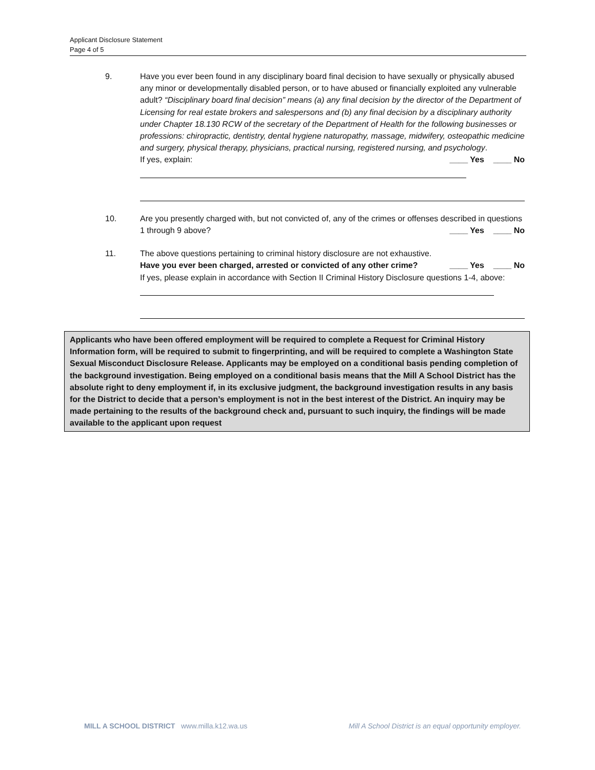Applicant Disclosure Statement
Page 4 of 5
9. Have you ever been found in any disciplinary board final decision to have sexually or physically abused any minor or developmentally disabled person, or to have abused or financially exploited any vulnerable adult? “Disciplinary board final decision” means (a) any final decision by the director of the Department of Licensing for real estate brokers and salespersons and (b) any final decision by a disciplinary authority under Chapter 18.130 RCW of the secretary of the Department of Health for the following businesses or professions: chiropractic, dentistry, dental hygiene naturopathy, massage, midwifery, osteopathic medicine and surgery, physical therapy, physicians, practical nursing, registered nursing, and psychology. ____ Yes ____ No
If yes, explain:
10. Are you presently charged with, but not convicted of, any of the crimes or offenses described in questions 1 through 9 above? ____ Yes ____ No
11. The above questions pertaining to criminal history disclosure are not exhaustive.
Have you ever been charged, arrested or convicted of any other crime? ____ Yes ____ No
If yes, please explain in accordance with Section II Criminal History Disclosure questions 1-4, above:
Applicants who have been offered employment will be required to complete a Request for Criminal History Information form, will be required to submit to fingerprinting, and will be required to complete a Washington State Sexual Misconduct Disclosure Release. Applicants may be employed on a conditional basis pending completion of the background investigation. Being employed on a conditional basis means that the Mill A School District has the absolute right to deny employment if, in its exclusive judgment, the background investigation results in any basis for the District to decide that a person’s employment is not in the best interest of the District. An inquiry may be made pertaining to the results of the background check and, pursuant to such inquiry, the findings will be made available to the applicant upon request
MILL A SCHOOL DISTRICT www.milla.k12.wa.us Mill A School District is an equal opportunity employer.